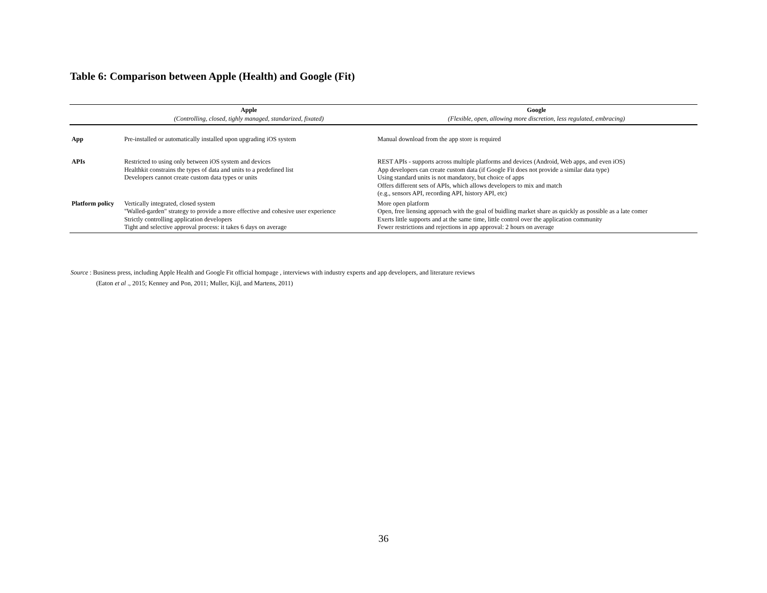Table 6: Comparison between Apple (Health) and Google (Fit)
| | Apple | Google |
| --- | --- | --- |
| | (Controlling, closed, tighly managed, standarized, fixated) | (Flexible, open, allowing more discretion, less regulated, embracing) |
| App | Pre-installed or automatically installed upon upgrading iOS system | Manual download from the app store is required |
| APIs | Restricted to using only between iOS system and devices Healthkit constrains the types of data and units to a predefined list Developers cannot create custom data types or units | REST APIs - supports across multiple platforms and devices (Android, Web apps, and even iOS) App developers can create custom data (if Google Fit does not provide a similar data type) Using standard units is not mandatory, but choice of apps Offers different sets of APIs, which allows developers to mix and match (e.g., sensors API, recording API, history API, etc) |
| Platform policy | Vertically integrated, closed system "Walled-garden" strategy to provide a more effective and cohesive user experience Strictly controlling application developers Tight and selective approval process: it takes 6 days on average | More open platform Open, free liensing approach with the goal of buidling market share as quickly as possible as a late comer Exerts little supports and at the same time, little control over the application community Fewer restrictions and rejections in app approval: 2 hours on average |
Source : Business press, including Apple Health and Google Fit official hompage , interviews with industry experts and app developers, and literature reviews
(Eaton et al ., 2015; Kenney and Pon, 2011; Muller, Kijl, and Martens, 2011)
36